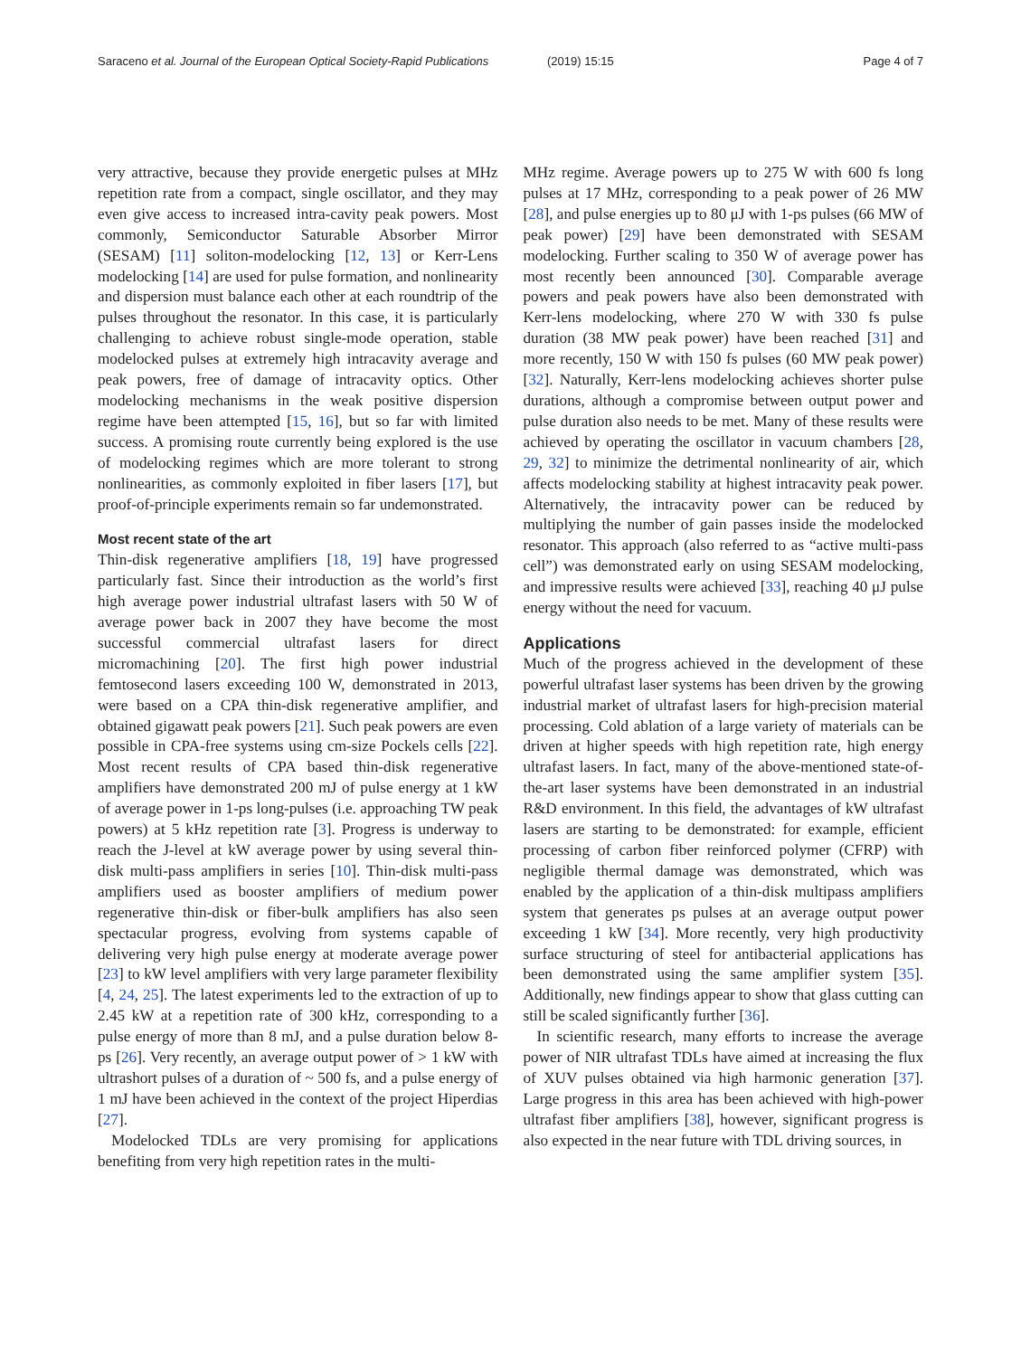Saraceno et al. Journal of the European Optical Society-Rapid Publications (2019) 15:15 Page 4 of 7
very attractive, because they provide energetic pulses at MHz repetition rate from a compact, single oscillator, and they may even give access to increased intra-cavity peak powers. Most commonly, Semiconductor Saturable Absorber Mirror (SESAM) [11] soliton-modelocking [12, 13] or Kerr-Lens modelocking [14] are used for pulse formation, and nonlinearity and dispersion must balance each other at each roundtrip of the pulses throughout the resonator. In this case, it is particularly challenging to achieve robust single-mode operation, stable modelocked pulses at extremely high intracavity average and peak powers, free of damage of intracavity optics. Other modelocking mechanisms in the weak positive dispersion regime have been attempted [15, 16], but so far with limited success. A promising route currently being explored is the use of modelocking regimes which are more tolerant to strong nonlinearities, as commonly exploited in fiber lasers [17], but proof-of-principle experiments remain so far undemonstrated.
Most recent state of the art
Thin-disk regenerative amplifiers [18, 19] have progressed particularly fast. Since their introduction as the world’s first high average power industrial ultrafast lasers with 50 W of average power back in 2007 they have become the most successful commercial ultrafast lasers for direct micromachining [20]. The first high power industrial femtosecond lasers exceeding 100 W, demonstrated in 2013, were based on a CPA thin-disk regenerative amplifier, and obtained gigawatt peak powers [21]. Such peak powers are even possible in CPA-free systems using cm-size Pockels cells [22]. Most recent results of CPA based thin-disk regenerative amplifiers have demonstrated 200 mJ of pulse energy at 1 kW of average power in 1-ps long-pulses (i.e. approaching TW peak powers) at 5 kHz repetition rate [3]. Progress is underway to reach the J-level at kW average power by using several thin-disk multi-pass amplifiers in series [10]. Thin-disk multi-pass amplifiers used as booster amplifiers of medium power regenerative thin-disk or fiber-bulk amplifiers has also seen spectacular progress, evolving from systems capable of delivering very high pulse energy at moderate average power [23] to kW level amplifiers with very large parameter flexibility [4, 24, 25]. The latest experiments led to the extraction of up to 2.45 kW at a repetition rate of 300 kHz, corresponding to a pulse energy of more than 8 mJ, and a pulse duration below 8-ps [26]. Very recently, an average output power of > 1 kW with ultrashort pulses of a duration of ~ 500 fs, and a pulse energy of 1 mJ have been achieved in the context of the project Hiperdias [27].
Modelocked TDLs are very promising for applications benefiting from very high repetition rates in the multi-
MHz regime. Average powers up to 275 W with 600 fs long pulses at 17 MHz, corresponding to a peak power of 26 MW [28], and pulse energies up to 80 μJ with 1-ps pulses (66 MW of peak power) [29] have been demonstrated with SESAM modelocking. Further scaling to 350 W of average power has most recently been announced [30]. Comparable average powers and peak powers have also been demonstrated with Kerr-lens modelocking, where 270 W with 330 fs pulse duration (38 MW peak power) have been reached [31] and more recently, 150 W with 150 fs pulses (60 MW peak power) [32]. Naturally, Kerr-lens modelocking achieves shorter pulse durations, although a compromise between output power and pulse duration also needs to be met. Many of these results were achieved by operating the oscillator in vacuum chambers [28, 29, 32] to minimize the detrimental nonlinearity of air, which affects modelocking stability at highest intracavity peak power. Alternatively, the intracavity power can be reduced by multiplying the number of gain passes inside the modelocked resonator. This approach (also referred to as “active multi-pass cell”) was demonstrated early on using SESAM modelocking, and impressive results were achieved [33], reaching 40 μJ pulse energy without the need for vacuum.
Applications
Much of the progress achieved in the development of these powerful ultrafast laser systems has been driven by the growing industrial market of ultrafast lasers for high-precision material processing. Cold ablation of a large variety of materials can be driven at higher speeds with high repetition rate, high energy ultrafast lasers. In fact, many of the above-mentioned state-of-the-art laser systems have been demonstrated in an industrial R&D environment. In this field, the advantages of kW ultrafast lasers are starting to be demonstrated: for example, efficient processing of carbon fiber reinforced polymer (CFRP) with negligible thermal damage was demonstrated, which was enabled by the application of a thin-disk multipass amplifiers system that generates ps pulses at an average output power exceeding 1 kW [34]. More recently, very high productivity surface structuring of steel for antibacterial applications has been demonstrated using the same amplifier system [35]. Additionally, new findings appear to show that glass cutting can still be scaled significantly further [36].
In scientific research, many efforts to increase the average power of NIR ultrafast TDLs have aimed at increasing the flux of XUV pulses obtained via high harmonic generation [37]. Large progress in this area has been achieved with high-power ultrafast fiber amplifiers [38], however, significant progress is also expected in the near future with TDL driving sources, in